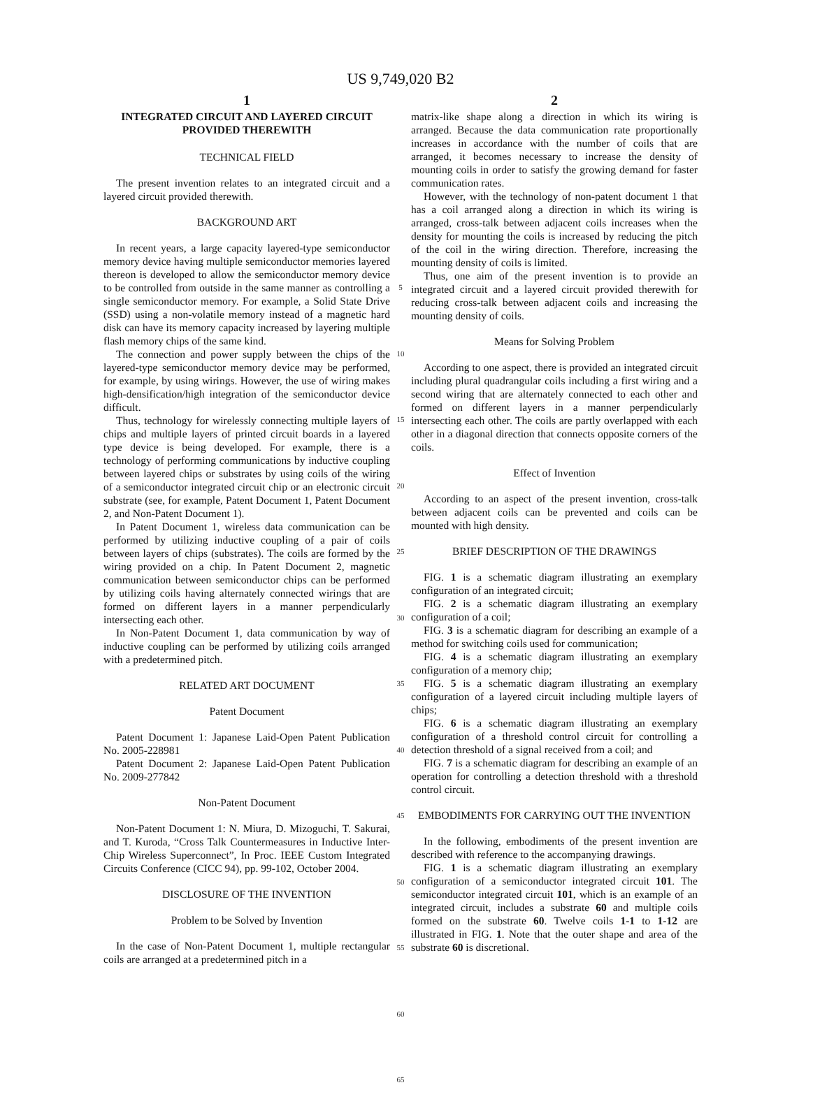US 9,749,020 B2
1
INTEGRATED CIRCUIT AND LAYERED CIRCUIT PROVIDED THEREWITH
TECHNICAL FIELD
The present invention relates to an integrated circuit and a layered circuit provided therewith.
BACKGROUND ART
In recent years, a large capacity layered-type semiconductor memory device having multiple semiconductor memories layered thereon is developed to allow the semiconductor memory device to be controlled from outside in the same manner as controlling a single semiconductor memory. For example, a Solid State Drive (SSD) using a non-volatile memory instead of a magnetic hard disk can have its memory capacity increased by layering multiple flash memory chips of the same kind.
The connection and power supply between the chips of the layered-type semiconductor memory device may be performed, for example, by using wirings. However, the use of wiring makes high-densification/high integration of the semiconductor device difficult.
Thus, technology for wirelessly connecting multiple layers of chips and multiple layers of printed circuit boards in a layered type device is being developed. For example, there is a technology of performing communications by inductive coupling between layered chips or substrates by using coils of the wiring of a semiconductor integrated circuit chip or an electronic circuit substrate (see, for example, Patent Document 1, Patent Document 2, and Non-Patent Document 1).
In Patent Document 1, wireless data communication can be performed by utilizing inductive coupling of a pair of coils between layers of chips (substrates). The coils are formed by the wiring provided on a chip. In Patent Document 2, magnetic communication between semiconductor chips can be performed by utilizing coils having alternately connected wirings that are formed on different layers in a manner perpendicularly intersecting each other.
In Non-Patent Document 1, data communication by way of inductive coupling can be performed by utilizing coils arranged with a predetermined pitch.
RELATED ART DOCUMENT
Patent Document
Patent Document 1: Japanese Laid-Open Patent Publication No. 2005-228981
Patent Document 2: Japanese Laid-Open Patent Publication No. 2009-277842
Non-Patent Document
Non-Patent Document 1: N. Miura, D. Mizoguchi, T. Sakurai, and T. Kuroda, “Cross Talk Countermeasures in Inductive Inter-Chip Wireless Superconnect”, In Proc. IEEE Custom Integrated Circuits Conference (CICC 94), pp. 99-102, October 2004.
DISCLOSURE OF THE INVENTION
Problem to be Solved by Invention
In the case of Non-Patent Document 1, multiple rectangular coils are arranged at a predetermined pitch in a
5
10
15
20
25
30
35
40
45
50
55
60
65
2
matrix-like shape along a direction in which its wiring is arranged. Because the data communication rate proportionally increases in accordance with the number of coils that are arranged, it becomes necessary to increase the density of mounting coils in order to satisfy the growing demand for faster communication rates.
However, with the technology of non-patent document 1 that has a coil arranged along a direction in which its wiring is arranged, cross-talk between adjacent coils increases when the density for mounting the coils is increased by reducing the pitch of the coil in the wiring direction. Therefore, increasing the mounting density of coils is limited.
Thus, one aim of the present invention is to provide an integrated circuit and a layered circuit provided therewith for reducing cross-talk between adjacent coils and increasing the mounting density of coils.
Means for Solving Problem
According to one aspect, there is provided an integrated circuit including plural quadrangular coils including a first wiring and a second wiring that are alternately connected to each other and formed on different layers in a manner perpendicularly intersecting each other. The coils are partly overlapped with each other in a diagonal direction that connects opposite corners of the coils.
Effect of Invention
According to an aspect of the present invention, cross-talk between adjacent coils can be prevented and coils can be mounted with high density.
BRIEF DESCRIPTION OF THE DRAWINGS
FIG. 1 is a schematic diagram illustrating an exemplary configuration of an integrated circuit;
FIG. 2 is a schematic diagram illustrating an exemplary configuration of a coil;
FIG. 3 is a schematic diagram for describing an example of a method for switching coils used for communication;
FIG. 4 is a schematic diagram illustrating an exemplary configuration of a memory chip;
FIG. 5 is a schematic diagram illustrating an exemplary configuration of a layered circuit including multiple layers of chips;
FIG. 6 is a schematic diagram illustrating an exemplary configuration of a threshold control circuit for controlling a detection threshold of a signal received from a coil; and
FIG. 7 is a schematic diagram for describing an example of an operation for controlling a detection threshold with a threshold control circuit.
EMBODIMENTS FOR CARRYING OUT THE INVENTION
In the following, embodiments of the present invention are described with reference to the accompanying drawings.
FIG. 1 is a schematic diagram illustrating an exemplary configuration of a semiconductor integrated circuit 101. The semiconductor integrated circuit 101, which is an example of an integrated circuit, includes a substrate 60 and multiple coils formed on the substrate 60. Twelve coils 1-1 to 1-12 are illustrated in FIG. 1. Note that the outer shape and area of the substrate 60 is discretional.